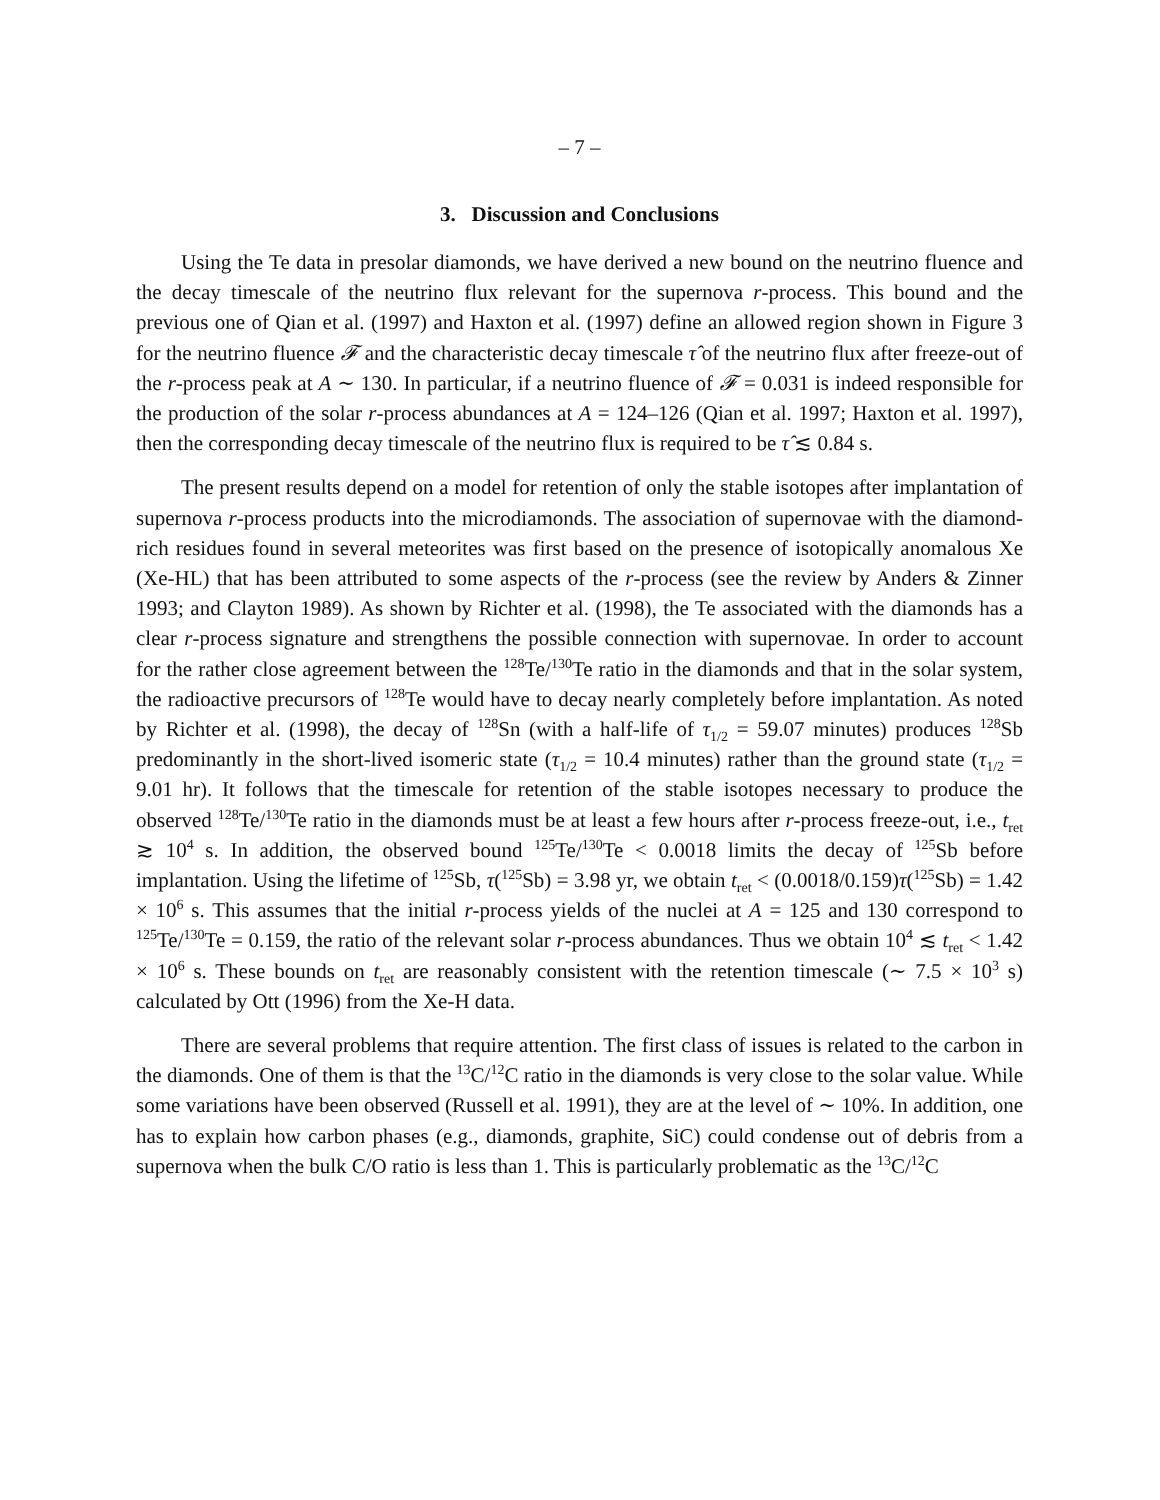– 7 –
3. Discussion and Conclusions
Using the Te data in presolar diamonds, we have derived a new bound on the neutrino fluence and the decay timescale of the neutrino flux relevant for the supernova r-process. This bound and the previous one of Qian et al. (1997) and Haxton et al. (1997) define an allowed region shown in Figure 3 for the neutrino fluence 𝓕 and the characteristic decay timescale τ̂ of the neutrino flux after freeze-out of the r-process peak at A ∼ 130. In particular, if a neutrino fluence of 𝓕 = 0.031 is indeed responsible for the production of the solar r-process abundances at A = 124–126 (Qian et al. 1997; Haxton et al. 1997), then the corresponding decay timescale of the neutrino flux is required to be τ̂ ≲ 0.84 s.
The present results depend on a model for retention of only the stable isotopes after implantation of supernova r-process products into the microdiamonds. The association of supernovae with the diamond-rich residues found in several meteorites was first based on the presence of isotopically anomalous Xe (Xe-HL) that has been attributed to some aspects of the r-process (see the review by Anders & Zinner 1993; and Clayton 1989). As shown by Richter et al. (1998), the Te associated with the diamonds has a clear r-process signature and strengthens the possible connection with supernovae. In order to account for the rather close agreement between the <sup>128</sup>Te/<sup>130</sup>Te ratio in the diamonds and that in the solar system, the radioactive precursors of <sup>128</sup>Te would have to decay nearly completely before implantation. As noted by Richter et al. (1998), the decay of <sup>128</sup>Sn (with a half-life of τ<sub>1/2</sub> = 59.07 minutes) produces <sup>128</sup>Sb predominantly in the short-lived isomeric state (τ<sub>1/2</sub> = 10.4 minutes) rather than the ground state (τ<sub>1/2</sub> = 9.01 hr). It follows that the timescale for retention of the stable isotopes necessary to produce the observed <sup>128</sup>Te/<sup>130</sup>Te ratio in the diamonds must be at least a few hours after r-process freeze-out, i.e., t<sub>ret</sub> ≳ 10<sup>4</sup> s. In addition, the observed bound <sup>125</sup>Te/<sup>130</sup>Te < 0.0018 limits the decay of <sup>125</sup>Sb before implantation. Using the lifetime of <sup>125</sup>Sb, τ(<sup>125</sup>Sb) = 3.98 yr, we obtain t<sub>ret</sub> < (0.0018/0.159)τ(<sup>125</sup>Sb) = 1.42 × 10<sup>6</sup> s. This assumes that the initial r-process yields of the nuclei at A = 125 and 130 correspond to <sup>125</sup>Te/<sup>130</sup>Te = 0.159, the ratio of the relevant solar r-process abundances. Thus we obtain 10<sup>4</sup> ≲ t<sub>ret</sub> < 1.42 × 10<sup>6</sup> s. These bounds on t<sub>ret</sub> are reasonably consistent with the retention timescale (∼ 7.5 × 10<sup>3</sup> s) calculated by Ott (1996) from the Xe-H data.
There are several problems that require attention. The first class of issues is related to the carbon in the diamonds. One of them is that the <sup>13</sup>C/<sup>12</sup>C ratio in the diamonds is very close to the solar value. While some variations have been observed (Russell et al. 1991), they are at the level of ∼ 10%. In addition, one has to explain how carbon phases (e.g., diamonds, graphite, SiC) could condense out of debris from a supernova when the bulk C/O ratio is less than 1. This is particularly problematic as the <sup>13</sup>C/<sup>12</sup>C